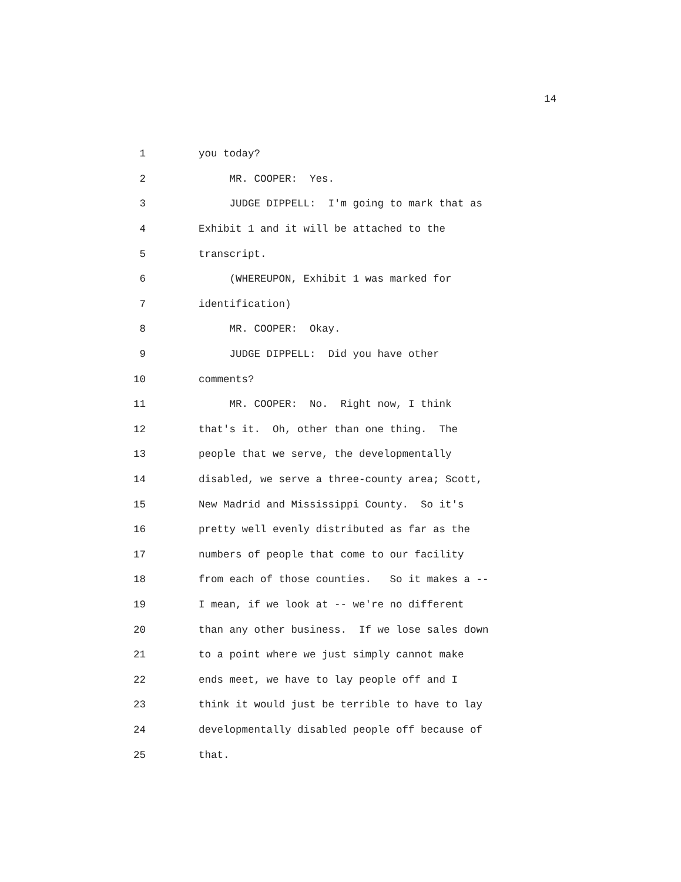14
1 you today?
2 MR. COOPER: Yes.
3 JUDGE DIPPELL: I'm going to mark that as
4 Exhibit 1 and it will be attached to the
5 transcript.
6 (WHEREUPON, Exhibit 1 was marked for
7 identification)
8 MR. COOPER: Okay.
9 JUDGE DIPPELL: Did you have other
10 comments?
11 MR. COOPER: No. Right now, I think
12 that's it. Oh, other than one thing. The
13 people that we serve, the developmentally
14 disabled, we serve a three-county area; Scott,
15 New Madrid and Mississippi County. So it's
16 pretty well evenly distributed as far as the
17 numbers of people that come to our facility
18 from each of those counties. So it makes a --
19 I mean, if we look at -- we're no different
20 than any other business. If we lose sales down
21 to a point where we just simply cannot make
22 ends meet, we have to lay people off and I
23 think it would just be terrible to have to lay
24 developmentally disabled people off because of
25 that.